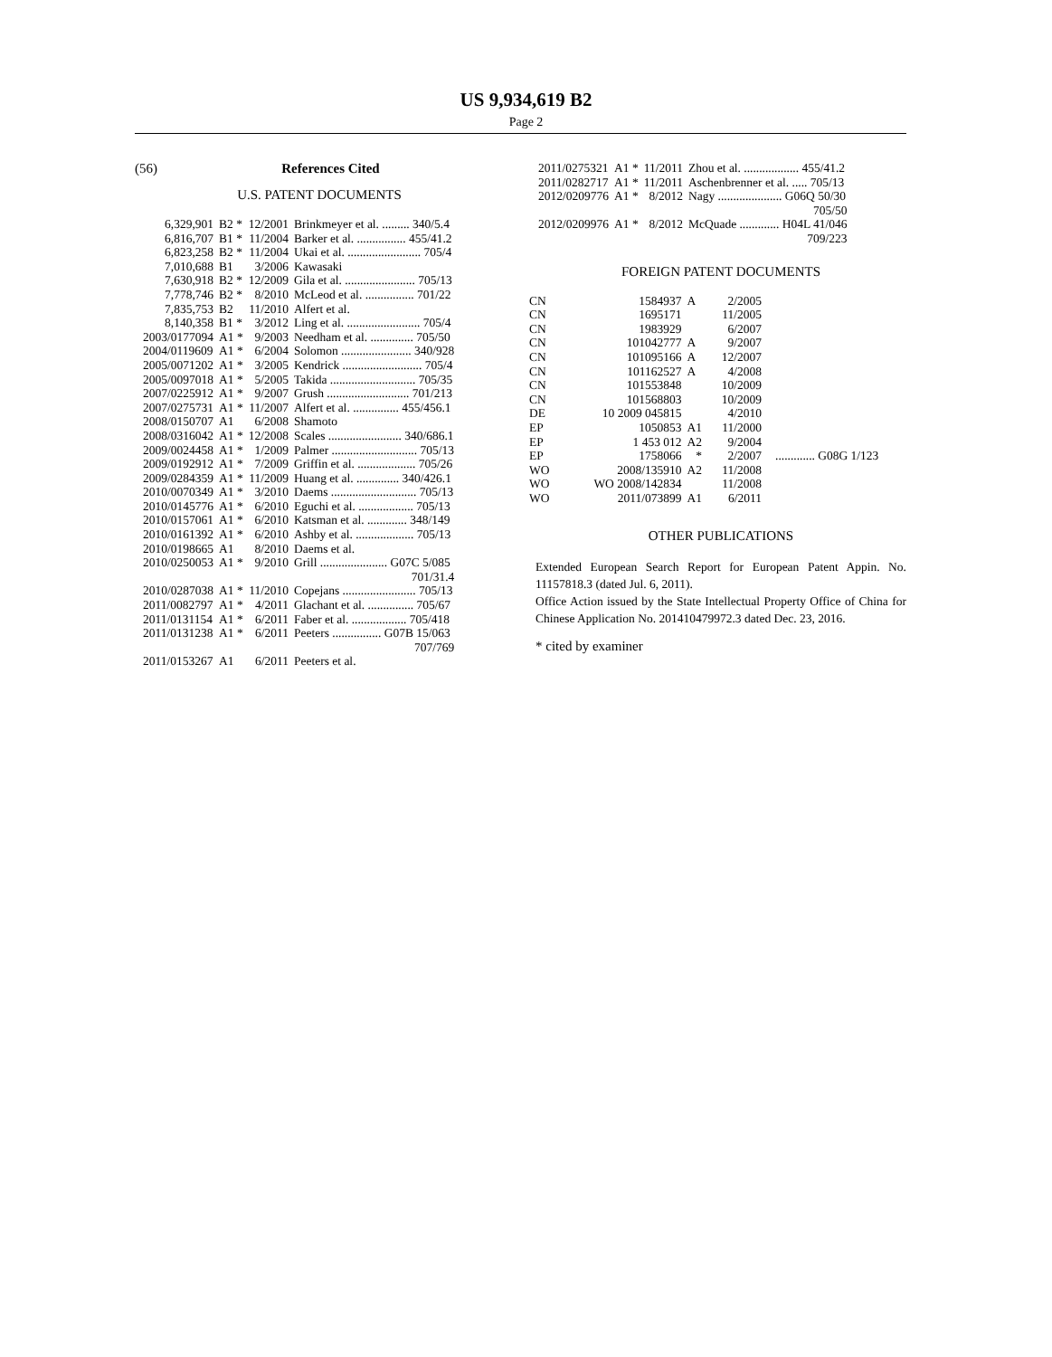US 9,934,619 B2
Page 2
(56) References Cited
U.S. PATENT DOCUMENTS
| 6,329,901 | B2 * | 12/2001 | Brinkmeyer et al. ......... 340/5.4 |
| 6,816,707 | B1 * | 11/2004 | Barker et al. ................ 455/41.2 |
| 6,823,258 | B2 * | 11/2004 | Ukai et al. ........................ 705/4 |
| 7,010,688 | B1 | 3/2006 | Kawasaki |
| 7,630,918 | B2 * | 12/2009 | Gila et al. ....................... 705/13 |
| 7,778,746 | B2 * | 8/2010 | McLeod et al. ................ 701/22 |
| 7,835,753 | B2 | 11/2010 | Alfert et al. |
| 8,140,358 | B1 * | 3/2012 | Ling et al. ........................ 705/4 |
| 2003/0177094 | A1 * | 9/2003 | Needham et al. .............. 705/50 |
| 2004/0119609 | A1 * | 6/2004 | Solomon ....................... 340/928 |
| 2005/0071202 | A1 * | 3/2005 | Kendrick .......................... 705/4 |
| 2005/0097018 | A1 * | 5/2005 | Takida ............................ 705/35 |
| 2007/0225912 | A1 * | 9/2007 | Grush ........................... 701/213 |
| 2007/0275731 | A1 * | 11/2007 | Alfert et al. ............... 455/456.1 |
| 2008/0150707 | A1 | 6/2008 | Shamoto |
| 2008/0316042 | A1 * | 12/2008 | Scales ........................ 340/686.1 |
| 2009/0024458 | A1 * | 1/2009 | Palmer ............................ 705/13 |
| 2009/0192912 | A1 * | 7/2009 | Griffin et al. ................... 705/26 |
| 2009/0284359 | A1 * | 11/2009 | Huang et al. .............. 340/426.1 |
| 2010/0070349 | A1 * | 3/2010 | Daems ............................ 705/13 |
| 2010/0145776 | A1 * | 6/2010 | Eguchi et al. .................. 705/13 |
| 2010/0157061 | A1 * | 6/2010 | Katsman et al. ............. 348/149 |
| 2010/0161392 | A1 * | 6/2010 | Ashby et al. ................... 705/13 |
| 2010/0198665 | A1 | 8/2010 | Daems et al. |
| 2010/0250053 | A1 * | 9/2010 | Grill ...................... G07C 5/085 701/31.4 |
| 2010/0287038 | A1 * | 11/2010 | Copejans ........................ 705/13 |
| 2011/0082797 | A1 * | 4/2011 | Glachant et al. ............... 705/67 |
| 2011/0131154 | A1 * | 6/2011 | Faber et al. .................. 705/418 |
| 2011/0131238 | A1 * | 6/2011 | Peeters ................ G07B 15/063 707/769 |
| 2011/0153267 | A1 | 6/2011 | Peeters et al. |
| 2011/0275321 | A1 * | 11/2011 | Zhou et al. .................. 455/41.2 |
| 2011/0282717 | A1 * | 11/2011 | Aschenbrenner et al. ..... 705/13 |
| 2012/0209776 | A1 * | 8/2012 | Nagy ..................... G06Q 50/30 705/50 |
| 2012/0209976 | A1 * | 8/2012 | McQuade ............. H04L 41/046 709/223 |
FOREIGN PATENT DOCUMENTS
| CN | 1584937 | A | 2/2005 | |
| CN | 1695171 | | 11/2005 | |
| CN | 1983929 | | 6/2007 | |
| CN | 101042777 | A | 9/2007 | |
| CN | 101095166 | A | 12/2007 | |
| CN | 101162527 | A | 4/2008 | |
| CN | 101553848 | | 10/2009 | |
| CN | 101568803 | | 10/2009 | |
| DE | 10 2009 045815 | | 4/2010 | |
| EP | 1050853 | A1 | 11/2000 | |
| EP | 1 453 012 | A2 | 9/2004 | |
| EP | 1758066 | * | 2/2007 | ............. G08G 1/123 |
| WO | 2008/135910 | A2 | 11/2008 | |
| WO | WO 2008/142834 | | 11/2008 | |
| WO | 2011/073899 | A1 | 6/2011 | |
OTHER PUBLICATIONS
Extended European Search Report for European Patent Appin. No. 11157818.3 (dated Jul. 6, 2011).
Office Action issued by the State Intellectual Property Office of China for Chinese Application No. 201410479972.3 dated Dec. 23, 2016.
* cited by examiner